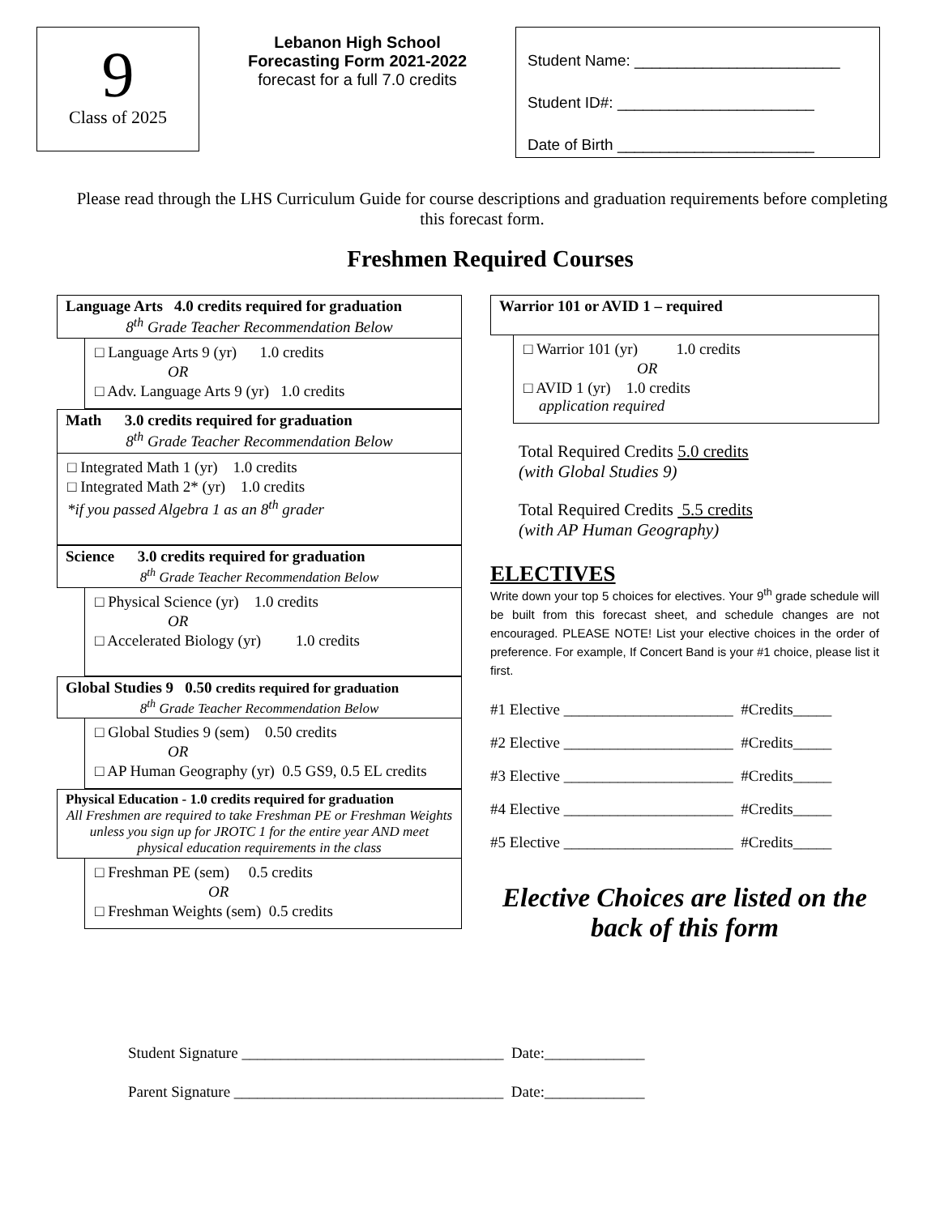9
Class of 2025
Lebanon High School
Forecasting Form 2021-2022
forecast for a full 7.0 credits
Student Name: ________________________
Student ID#: _______________________
Date of Birth _______________________
Please read through the LHS Curriculum Guide for course descriptions and graduation requirements before completing this forecast form.
Freshmen Required Courses
Language Arts 4.0 credits required for graduation
8<sup>th</sup> Grade Teacher Recommendation Below
□ Language Arts 9 (yr) 1.0 credits
OR
□ Adv. Language Arts 9 (yr) 1.0 credits
Math 3.0 credits required for graduation
8<sup>th</sup> Grade Teacher Recommendation Below
□ Integrated Math 1 (yr) 1.0 credits
□ Integrated Math 2* (yr) 1.0 credits
*if you passed Algebra 1 as an 8<sup>th</sup> grader
Science 3.0 credits required for graduation
8<sup>th</sup> Grade Teacher Recommendation Below
□ Physical Science (yr) 1.0 credits
OR
□ Accelerated Biology (yr) 1.0 credits
Global Studies 9 0.50 credits required for graduation
8<sup>th</sup> Grade Teacher Recommendation Below
□ Global Studies 9 (sem) 0.50 credits
OR
□ AP Human Geography (yr) 0.5 GS9, 0.5 EL credits
Physical Education - 1.0 credits required for graduation
All Freshmen are required to take Freshman PE or Freshman Weights unless you sign up for JROTC 1 for the entire year AND meet physical education requirements in the class
□ Freshman PE (sem) 0.5 credits
OR
□ Freshman Weights (sem) 0.5 credits
Warrior 101 or AVID 1 – required
□ Warrior 101 (yr) 1.0 credits
OR
□ AVID 1 (yr) 1.0 credits
application required
Total Required Credits 5.0 credits
(with Global Studies 9)
Total Required Credits 5.5 credits
(with AP Human Geography)
ELECTIVES
Write down your top 5 choices for electives. Your 9<sup>th</sup> grade schedule will be built from this forecast sheet, and schedule changes are not encouraged. PLEASE NOTE! List your elective choices in the order of preference. For example, If Concert Band is your #1 choice, please list it first.
#1 Elective ______________________ #Credits_____
#2 Elective ______________________ #Credits_____
#3 Elective ______________________ #Credits_____
#4 Elective ______________________ #Credits_____
#5 Elective ______________________ #Credits_____
Elective Choices are listed on the back of this form
Student Signature __________________________________ Date:_____________
Parent Signature ___________________________________ Date:_____________